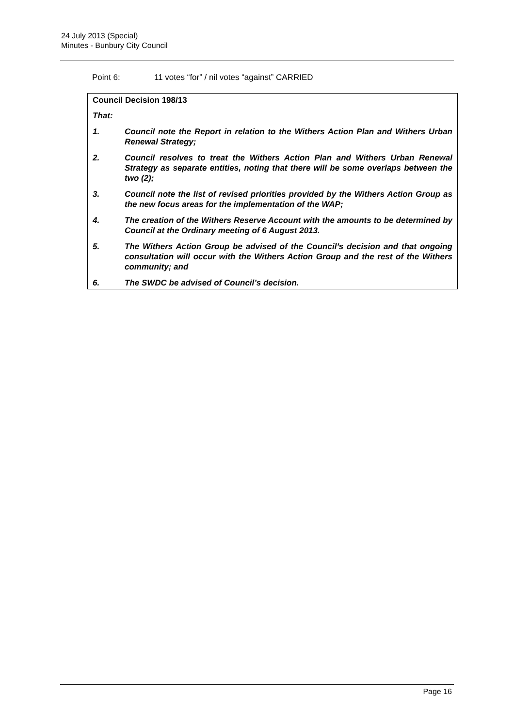24 July 2013 (Special)
Minutes - Bunbury City Council
Point 6: 11 votes “for” / nil votes “against” CARRIED
Council Decision 198/13
That:
1. Council note the Report in relation to the Withers Action Plan and Withers Urban Renewal Strategy;
2. Council resolves to treat the Withers Action Plan and Withers Urban Renewal Strategy as separate entities, noting that there will be some overlaps between the two (2);
3. Council note the list of revised priorities provided by the Withers Action Group as the new focus areas for the implementation of the WAP;
4. The creation of the Withers Reserve Account with the amounts to be determined by Council at the Ordinary meeting of 6 August 2013.
5. The Withers Action Group be advised of the Council’s decision and that ongoing consultation will occur with the Withers Action Group and the rest of the Withers community; and
6. The SWDC be advised of Council’s decision.
Page 16